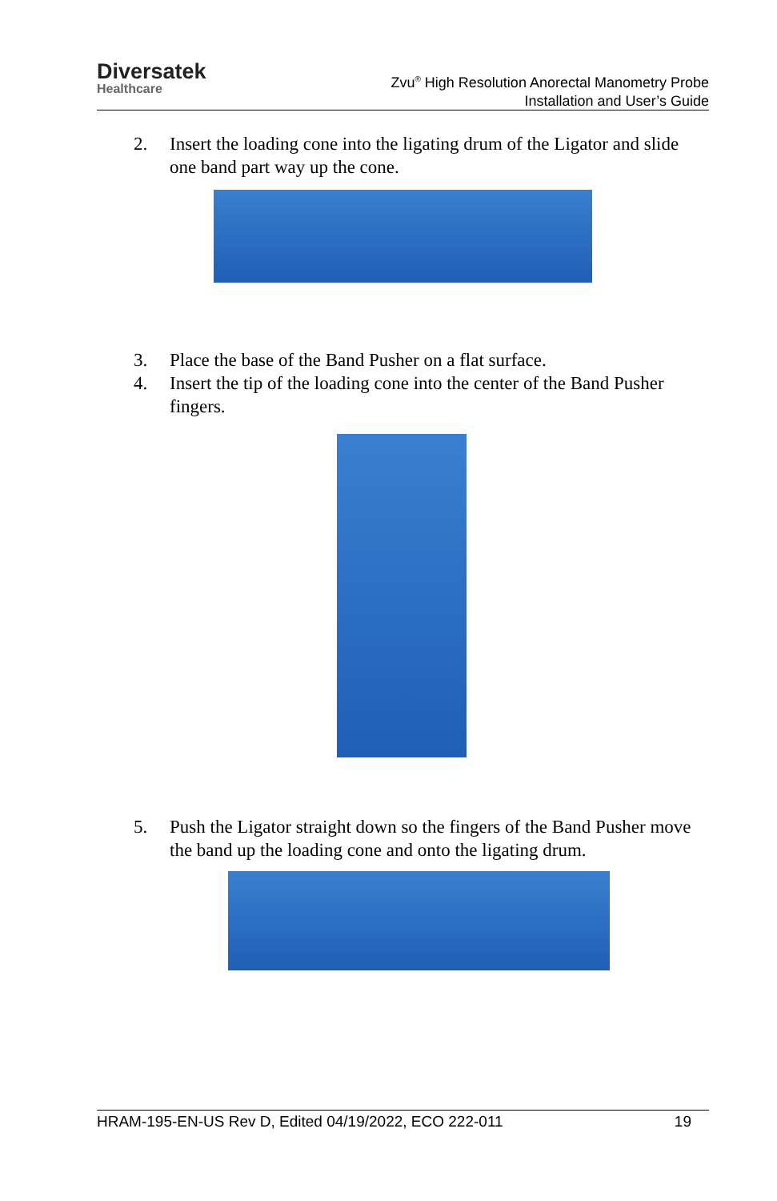Diversatek
Healthcare
Zvu<sup>®</sup> High Resolution Anorectal Manometry Probe
Installation and User’s Guide
2. Insert the loading cone into the ligating drum of the Ligator and slide one band part way up the cone.
3. Place the base of the Band Pusher on a flat surface.
4. Insert the tip of the loading cone into the center of the Band Pusher fingers.
5. Push the Ligator straight down so the fingers of the Band Pusher move the band up the loading cone and onto the ligating drum.
HRAM-195-EN-US Rev D, Edited 04/19/2022, ECO 222-011 19